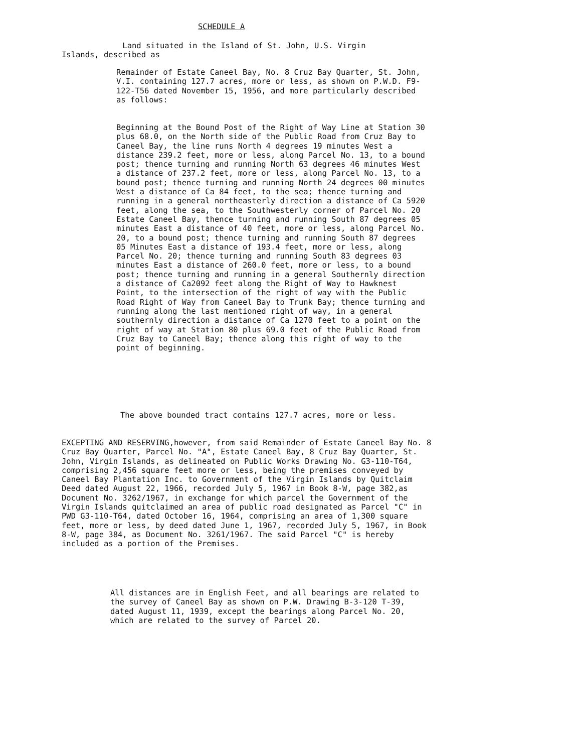SCHEDULE A
Land situated in the Island of St. John, U.S. Virgin
Islands, described as
Remainder of Estate Caneel Bay, No. 8 Cruz Bay Quarter, St. John, V.I. containing 127.7 acres, more or less, as shown on P.W.D. F9-122-T56 dated November 15, 1956, and more particularly described as follows:
Beginning at the Bound Post of the Right of Way Line at Station 30 plus 68.0, on the North side of the Public Road from Cruz Bay to Caneel Bay, the line runs North 4 degrees 19 minutes West a distance 239.2 feet, more or less, along Parcel No. 13, to a bound post; thence turning and running North 63 degrees 46 minutes West a distance of 237.2 feet, more or less, along Parcel No. 13, to a bound post; thence turning and running North 24 degrees 00 minutes West a distance of Ca 84 feet, to the sea; thence turning and running in a general northeasterly direction a distance of Ca 5920 feet, along the sea, to the Southwesterly corner of Parcel No. 20 Estate Caneel Bay, thence turning and running South 87 degrees 05 minutes East a distance of 40 feet, more or less, along Parcel No. 20, to a bound post; thence turning and running South 87 degrees 05 Minutes East a distance of 193.4 feet, more or less, along Parcel No. 20; thence turning and running South 83 degrees 03 minutes East a distance of 260.0 feet, more or less, to a bound post; thence turning and running in a general Southernly direction a distance of Ca2092 feet along the Right of Way to Hawknest Point, to the intersection of the right of way with the Public Road Right of Way from Caneel Bay to Trunk Bay; thence turning and running along the last mentioned right of way, in a general southernly direction a distance of Ca 1270 feet to a point on the right of way at Station 80 plus 69.0 feet of the Public Road from Cruz Bay to Caneel Bay; thence along this right of way to the point of beginning.
The above bounded tract contains 127.7 acres, more or less.
EXCEPTING AND RESERVING,however, from said Remainder of Estate Caneel Bay No. 8 Cruz Bay Quarter, Parcel No. "A", Estate Caneel Bay, 8 Cruz Bay Quarter, St. John, Virgin Islands, as delineated on Public Works Drawing No. G3-110-T64, comprising 2,456 square feet more or less, being the premises conveyed by Caneel Bay Plantation Inc. to Government of the Virgin Islands by Quitclaim Deed dated August 22, 1966, recorded July 5, 1967 in Book 8-W, page 382,as Document No. 3262/1967, in exchange for which parcel the Government of the Virgin Islands quitclaimed an area of public road designated as Parcel "C" in PWD G3-110-T64, dated October 16, 1964, comprising an area of 1,300 square feet, more or less, by deed dated June 1, 1967, recorded July 5, 1967, in Book 8-W, page 384, as Document No. 3261/1967. The said Parcel "C" is hereby included as a portion of the Premises.
All distances are in English Feet, and all bearings are related to the survey of Caneel Bay as shown on P.W. Drawing B-3-120 T-39, dated August 11, 1939, except the bearings along Parcel No. 20, which are related to the survey of Parcel 20.